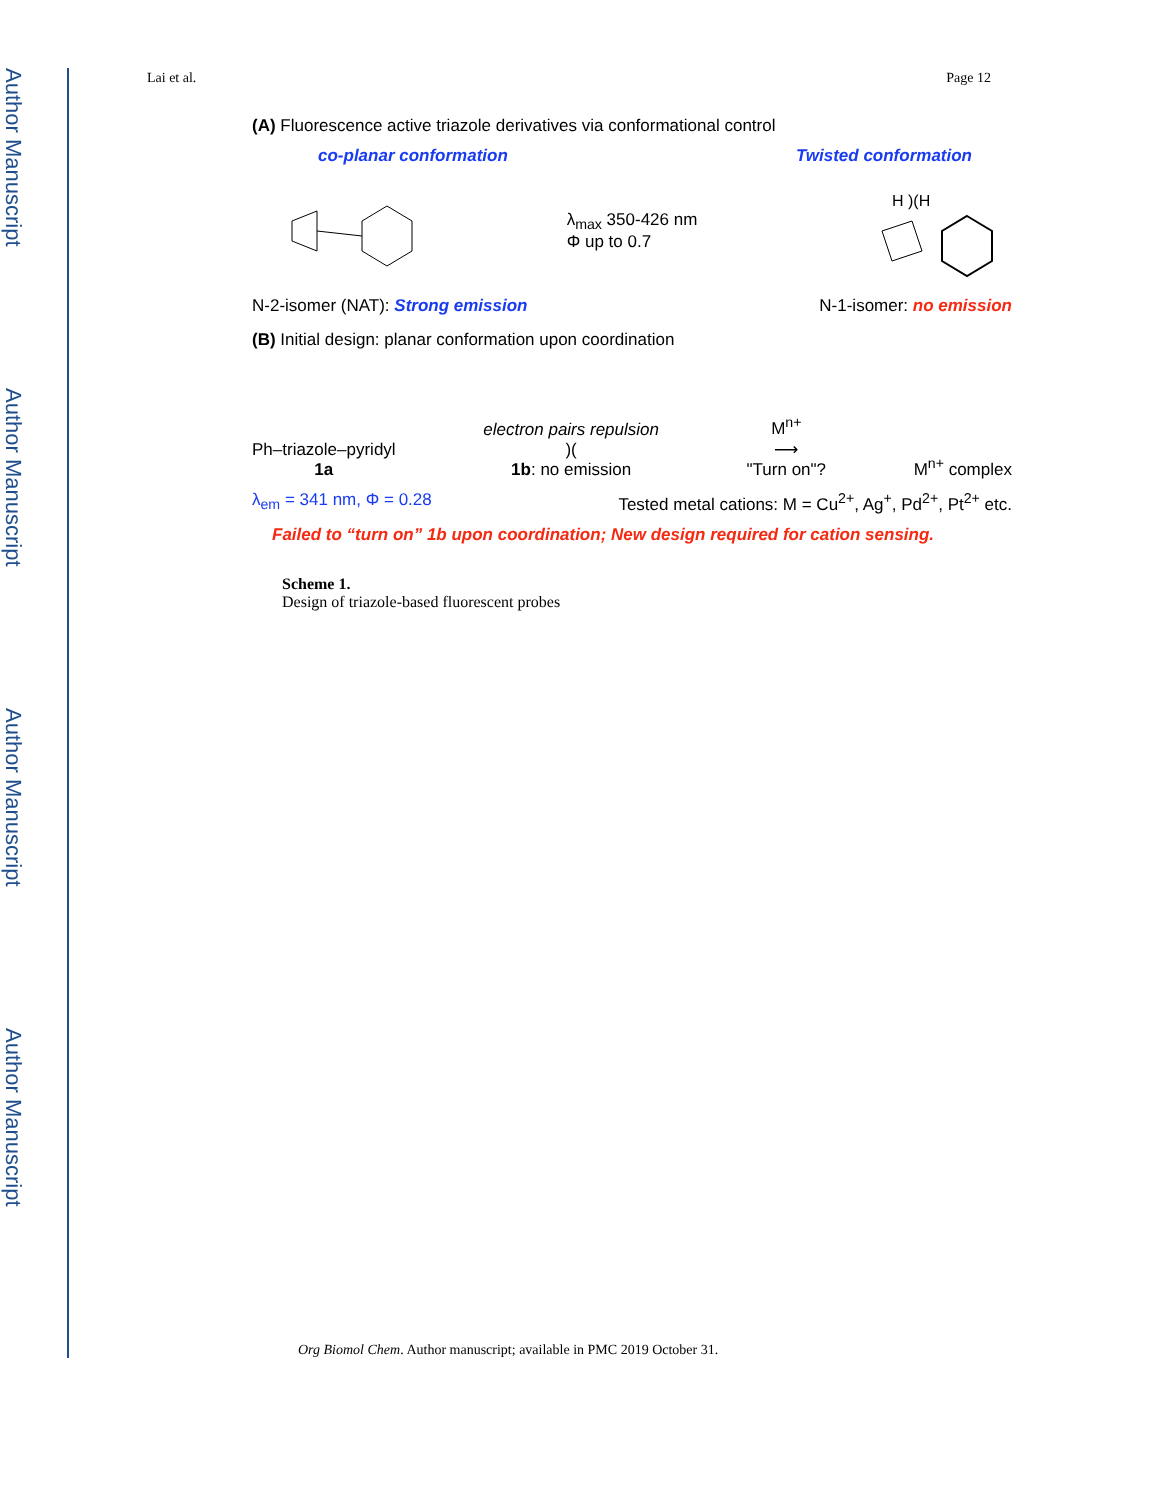Author Manuscript
Author Manuscript
Author Manuscript
Author Manuscript
Lai et al. Page 12
(A) Fluorescence active triazole derivatives via conformational control
co-planar conformation Twisted conformation
λ<sub>max</sub> 350-426 nm
Φ up to 0.7
H )(H
N-2-isomer (NAT): Strong emission N-1-isomer: no emission
(B) Initial design: planar conformation upon coordination
Ph–triazole–pyridyl
1a electron pairs repulsion
)(
1b: no emission M<sup>n+</sup>
⟶
"Turn on"? M<sup>n+</sup> complex
λ<sub>em</sub> = 341 nm, Φ = 0.28 Tested metal cations: M = Cu<sup>2+</sup>, Ag<sup>+</sup>, Pd<sup>2+</sup>, Pt<sup>2+</sup> etc.
Failed to “turn on” 1b upon coordination; New design required for cation sensing.
Scheme 1.
Design of triazole-based fluorescent probes
Org Biomol Chem. Author manuscript; available in PMC 2019 October 31.